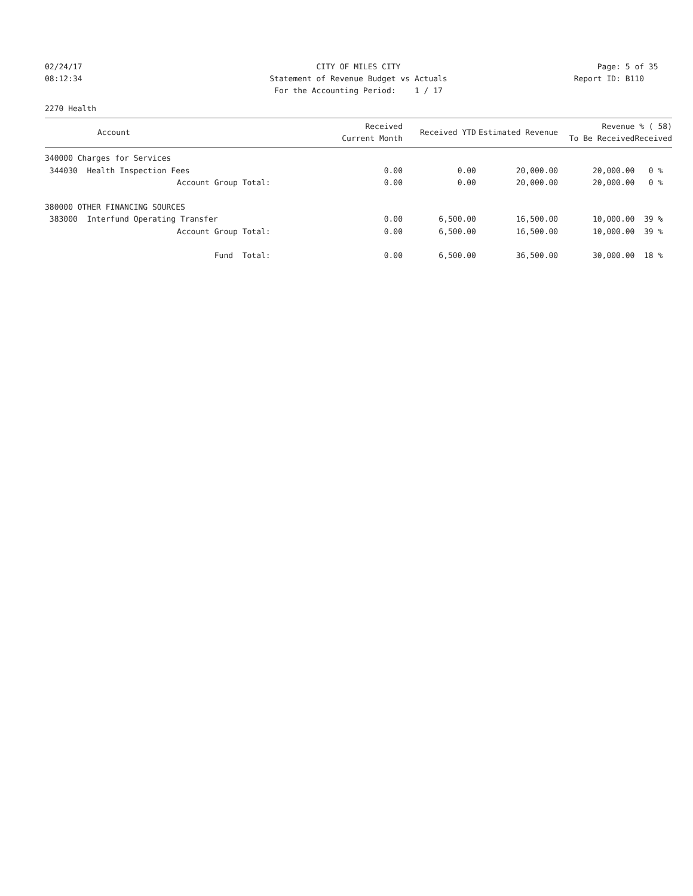02/24/17
08:12:34
CITY OF MILES CITY
Statement of Revenue Budget vs Actuals
For the Accounting Period: 1 / 17
Page: 5 of 35
Report ID: B110
2270 Health
| Account | Received Current Month | Received YTD | Estimated Revenue | Revenue To Be Received | % ( 58) Received |
| --- | --- | --- | --- | --- | --- |
| 340000 Charges for Services | | | | | |
| 344030 Health Inspection Fees | 0.00 | 0.00 | 20,000.00 | 20,000.00 | 0 % |
| Account Group Total: | 0.00 | 0.00 | 20,000.00 | 20,000.00 | 0 % |
| 380000 OTHER FINANCING SOURCES | | | | | |
| 383000 Interfund Operating Transfer | 0.00 | 6,500.00 | 16,500.00 | 10,000.00 | 39 % |
| Account Group Total: | 0.00 | 6,500.00 | 16,500.00 | 10,000.00 | 39 % |
| Fund Total: | 0.00 | 6,500.00 | 36,500.00 | 30,000.00 | 18 % |